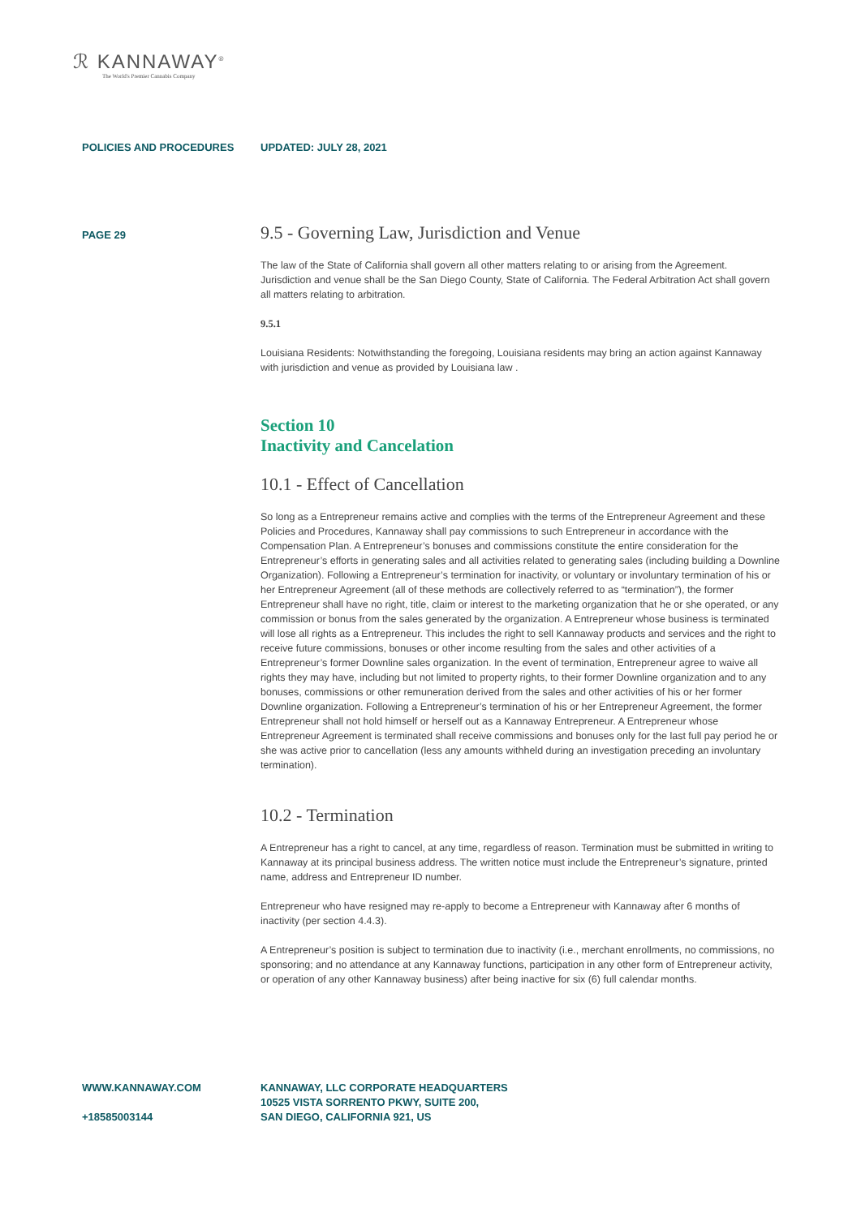ℛ KANNAWAY<sup>®</sup>
The World's Premier Cannabis Company
POLICIES AND PROCEDURES UPDATED: JULY 28, 2021
PAGE 29
9.5 - Governing Law, Jurisdiction and Venue
The law of the State of California shall govern all other matters relating to or arising from the Agreement. Jurisdiction and venue shall be the San Diego County, State of California. The Federal Arbitration Act shall govern all matters relating to arbitration.
9.5.1
Louisiana Residents: Notwithstanding the foregoing, Louisiana residents may bring an action against Kannaway with jurisdiction and venue as provided by Louisiana law .
Section 10
Inactivity and Cancelation
10.1 - Effect of Cancellation
So long as a Entrepreneur remains active and complies with the terms of the Entrepreneur Agreement and these Policies and Procedures, Kannaway shall pay commissions to such Entrepreneur in accordance with the Compensation Plan. A Entrepreneur’s bonuses and commissions constitute the entire consideration for the Entrepreneur’s efforts in generating sales and all activities related to generating sales (including building a Downline Organization). Following a Entrepreneur’s termination for inactivity, or voluntary or involuntary termination of his or her Entrepreneur Agreement (all of these methods are collectively referred to as “termination”), the former Entrepreneur shall have no right, title, claim or interest to the marketing organization that he or she operated, or any commission or bonus from the sales generated by the organization. A Entrepreneur whose business is terminated will lose all rights as a Entrepreneur. This includes the right to sell Kannaway products and services and the right to receive future commissions, bonuses or other income resulting from the sales and other activities of a Entrepreneur’s former Downline sales organization. In the event of termination, Entrepreneur agree to waive all rights they may have, including but not limited to property rights, to their former Downline organization and to any bonuses, commissions or other remuneration derived from the sales and other activities of his or her former Downline organization. Following a Entrepreneur’s termination of his or her Entrepreneur Agreement, the former Entrepreneur shall not hold himself or herself out as a Kannaway Entrepreneur. A Entrepreneur whose Entrepreneur Agreement is terminated shall receive commissions and bonuses only for the last full pay period he or she was active prior to cancellation (less any amounts withheld during an investigation preceding an involuntary termination).
10.2 - Termination
A Entrepreneur has a right to cancel, at any time, regardless of reason. Termination must be submitted in writing to Kannaway at its principal business address. The written notice must include the Entrepreneur’s signature, printed name, address and Entrepreneur ID number.
Entrepreneur who have resigned may re-apply to become a Entrepreneur with Kannaway after 6 months of inactivity (per section 4.4.3).
A Entrepreneur’s position is subject to termination due to inactivity (i.e., merchant enrollments, no commissions, no sponsoring; and no attendance at any Kannaway functions, participation in any other form of Entrepreneur activity, or operation of any other Kannaway business) after being inactive for six (6) full calendar months.
WWW.KANNAWAY.COM
+18585003144
KANNAWAY, LLC CORPORATE HEADQUARTERS
10525 VISTA SORRENTO PKWY, SUITE 200,
SAN DIEGO, CALIFORNIA 921, US